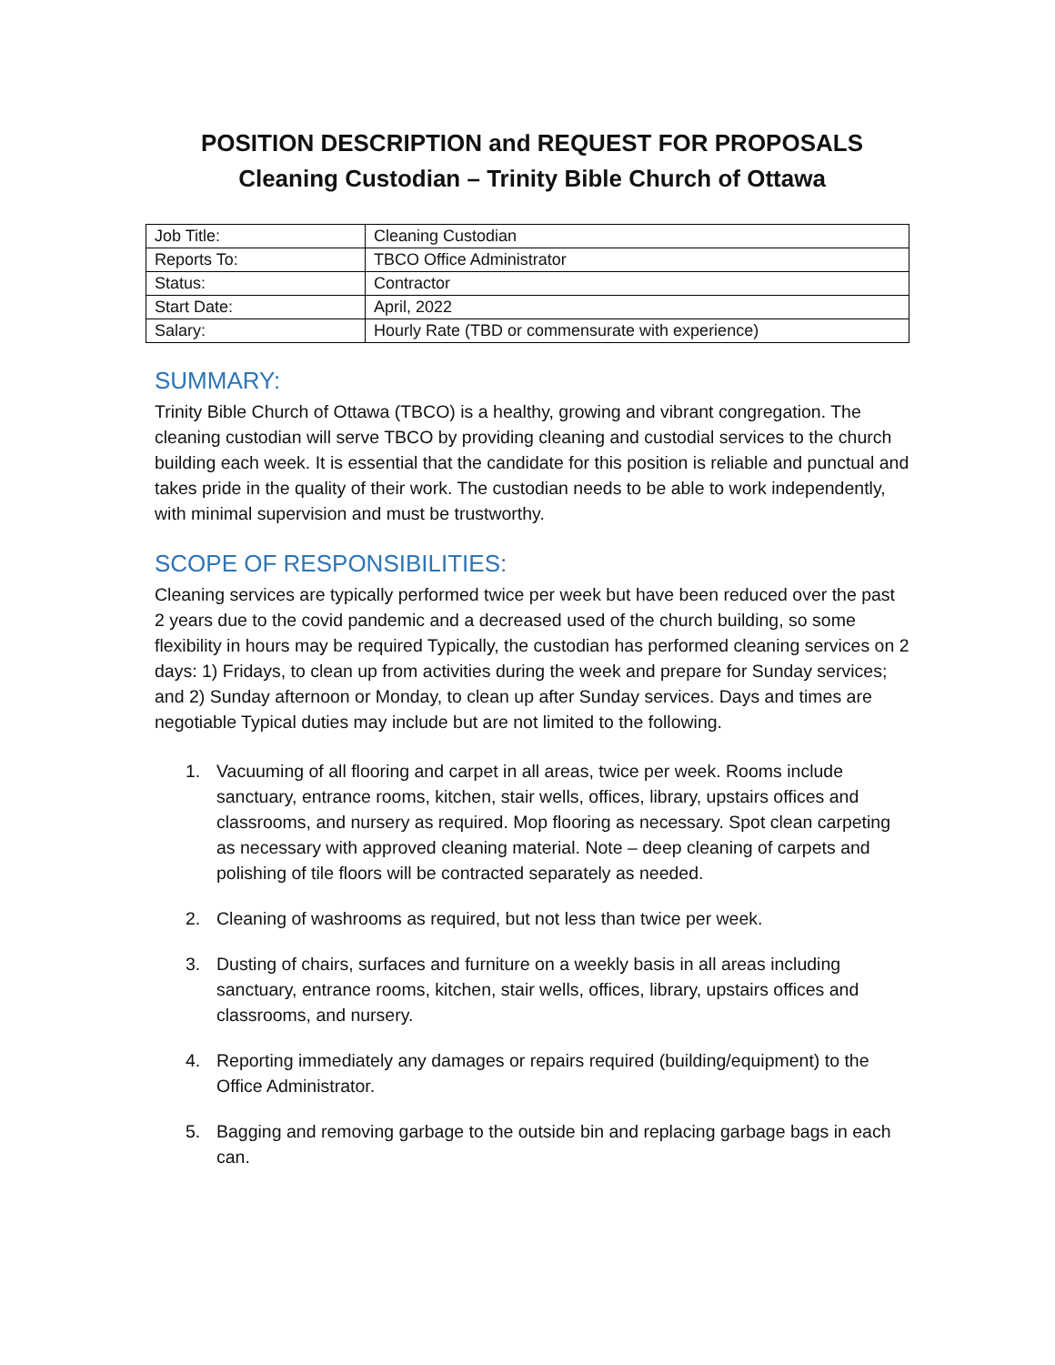POSITION DESCRIPTION and REQUEST FOR PROPOSALS
Cleaning Custodian – Trinity Bible Church of Ottawa
| Job Title: | Cleaning Custodian |
| Reports To: | TBCO Office Administrator |
| Status: | Contractor |
| Start Date: | April, 2022 |
| Salary: | Hourly Rate (TBD or commensurate with experience) |
SUMMARY:
Trinity Bible Church of Ottawa (TBCO) is a healthy, growing and vibrant congregation. The cleaning custodian will serve TBCO by providing cleaning and custodial services to the church building each week. It is essential that the candidate for this position is reliable and punctual and takes pride in the quality of their work. The custodian needs to be able to work independently, with minimal supervision and must be trustworthy.
SCOPE OF RESPONSIBILITIES:
Cleaning services are typically performed twice per week but have been reduced over the past 2 years due to the covid pandemic and a decreased used of the church building, so some flexibility in hours may be required Typically, the custodian has performed cleaning services on 2 days: 1) Fridays, to clean up from activities during the week and prepare for Sunday services; and 2) Sunday afternoon or Monday, to clean up after Sunday services. Days and times are negotiable Typical duties may include but are not limited to the following.
1. Vacuuming of all flooring and carpet in all areas, twice per week. Rooms include sanctuary, entrance rooms, kitchen, stair wells, offices, library, upstairs offices and classrooms, and nursery as required. Mop flooring as necessary. Spot clean carpeting as necessary with approved cleaning material. Note – deep cleaning of carpets and polishing of tile floors will be contracted separately as needed.
2. Cleaning of washrooms as required, but not less than twice per week.
3. Dusting of chairs, surfaces and furniture on a weekly basis in all areas including sanctuary, entrance rooms, kitchen, stair wells, offices, library, upstairs offices and classrooms, and nursery.
4. Reporting immediately any damages or repairs required (building/equipment) to the Office Administrator.
5. Bagging and removing garbage to the outside bin and replacing garbage bags in each can.